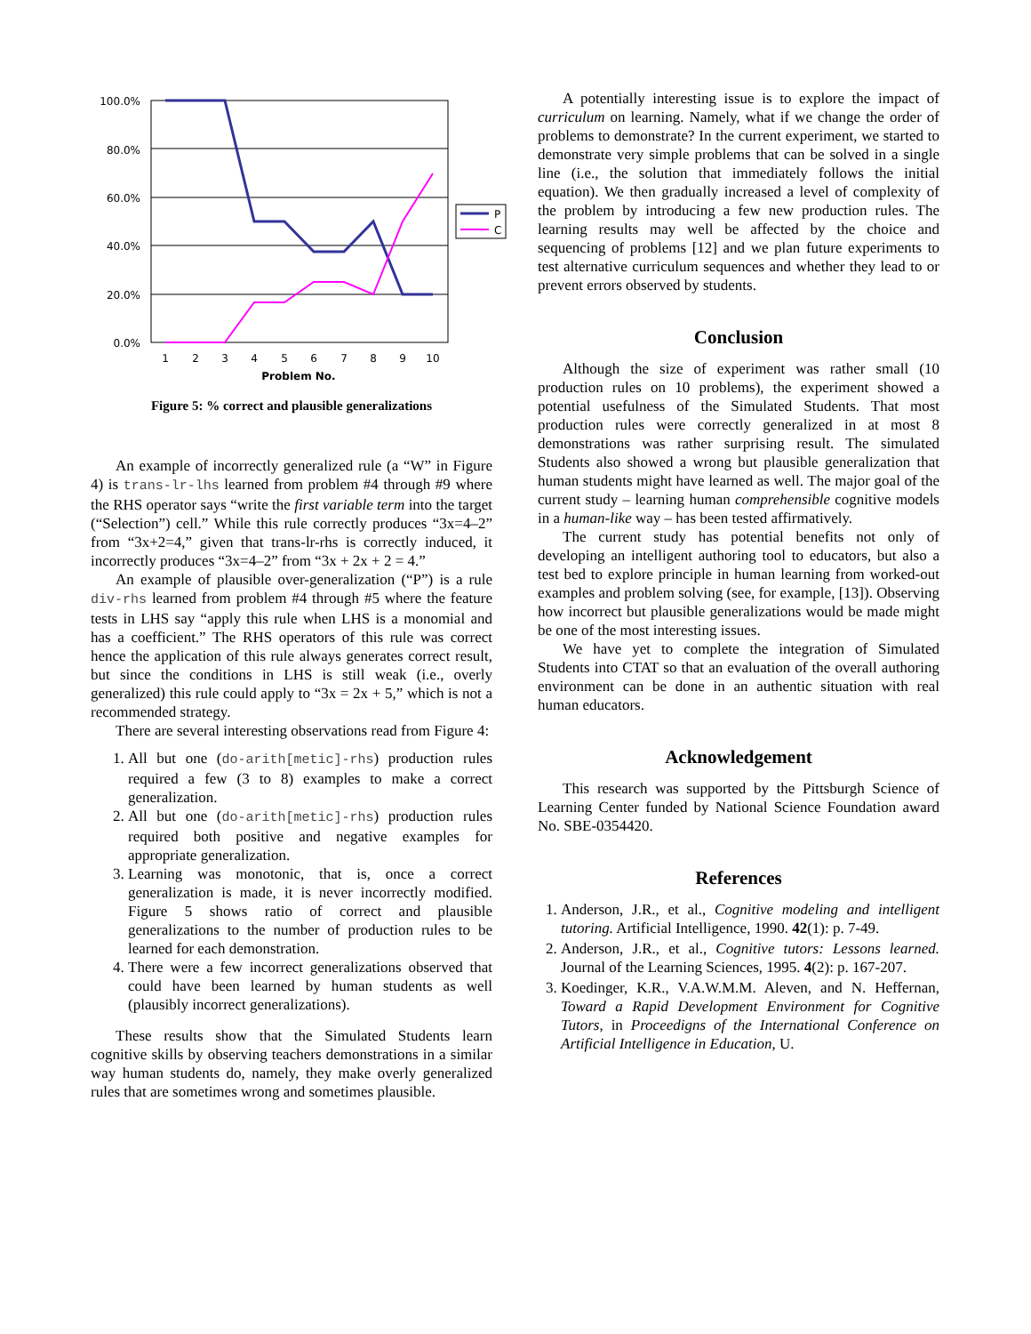100.0%
80.0%
60.0%
40.0%
20.0%
0.0%
1
2
3
4
5
6
7
8
9
10
Problem No.
P
C
Figure 5: % correct and plausible generalizations
An example of incorrectly generalized rule (a “W” in Figure 4) is trans-lr-lhs learned from problem #4 through #9 where the RHS operator says “write the first variable term into the target (“Selection”) cell.” While this rule correctly produces “3x=4–2” from “3x+2=4,” given that trans-lr-rhs is correctly induced, it incorrectly produces “3x=4–2” from “3x + 2x + 2 = 4.”
An example of plausible over-generalization (“P”) is a rule div-rhs learned from problem #4 through #5 where the feature tests in LHS say “apply this rule when LHS is a monomial and has a coefficient.” The RHS operators of this rule was correct hence the application of this rule always generates correct result, but since the conditions in LHS is still weak (i.e., overly generalized) this rule could apply to “3x = 2x + 5,” which is not a recommended strategy.
There are several interesting observations read from Figure 4:
1. All but one (do-arith[metic]-rhs) production rules required a few (3 to 8) examples to make a correct generalization.
2. All but one (do-arith[metic]-rhs) production rules required both positive and negative examples for appropriate generalization.
3. Learning was monotonic, that is, once a correct generalization is made, it is never incorrectly modified. Figure 5 shows ratio of correct and plausible generalizations to the number of production rules to be learned for each demonstration.
4. There were a few incorrect generalizations observed that could have been learned by human students as well (plausibly incorrect generalizations).
These results show that the Simulated Students learn cognitive skills by observing teachers demonstrations in a similar way human students do, namely, they make overly generalized rules that are sometimes wrong and sometimes plausible.
A potentially interesting issue is to explore the impact of curriculum on learning. Namely, what if we change the order of problems to demonstrate? In the current experiment, we started to demonstrate very simple problems that can be solved in a single line (i.e., the solution that immediately follows the initial equation). We then gradually increased a level of complexity of the problem by introducing a few new production rules. The learning results may well be affected by the choice and sequencing of problems [12] and we plan future experiments to test alternative curriculum sequences and whether they lead to or prevent errors observed by students.
Conclusion
Although the size of experiment was rather small (10 production rules on 10 problems), the experiment showed a potential usefulness of the Simulated Students. That most production rules were correctly generalized in at most 8 demonstrations was rather surprising result. The simulated Students also showed a wrong but plausible generalization that human students might have learned as well. The major goal of the current study – learning human comprehensible cognitive models in a human-like way – has been tested affirmatively.
The current study has potential benefits not only of developing an intelligent authoring tool to educators, but also a test bed to explore principle in human learning from worked-out examples and problem solving (see, for example, [13]). Observing how incorrect but plausible generalizations would be made might be one of the most interesting issues.
We have yet to complete the integration of Simulated Students into CTAT so that an evaluation of the overall authoring environment can be done in an authentic situation with real human educators.
Acknowledgement
This research was supported by the Pittsburgh Science of Learning Center funded by National Science Foundation award No. SBE-0354420.
References
1. Anderson, J.R., et al., Cognitive modeling and intelligent tutoring. Artificial Intelligence, 1990. 42(1): p. 7-49.
2. Anderson, J.R., et al., Cognitive tutors: Lessons learned. Journal of the Learning Sciences, 1995. 4(2): p. 167-207.
3. Koedinger, K.R., V.A.W.M.M. Aleven, and N. Heffernan, Toward a Rapid Development Environment for Cognitive Tutors, in Proceedigns of the International Conference on Artificial Intelligence in Education, U.